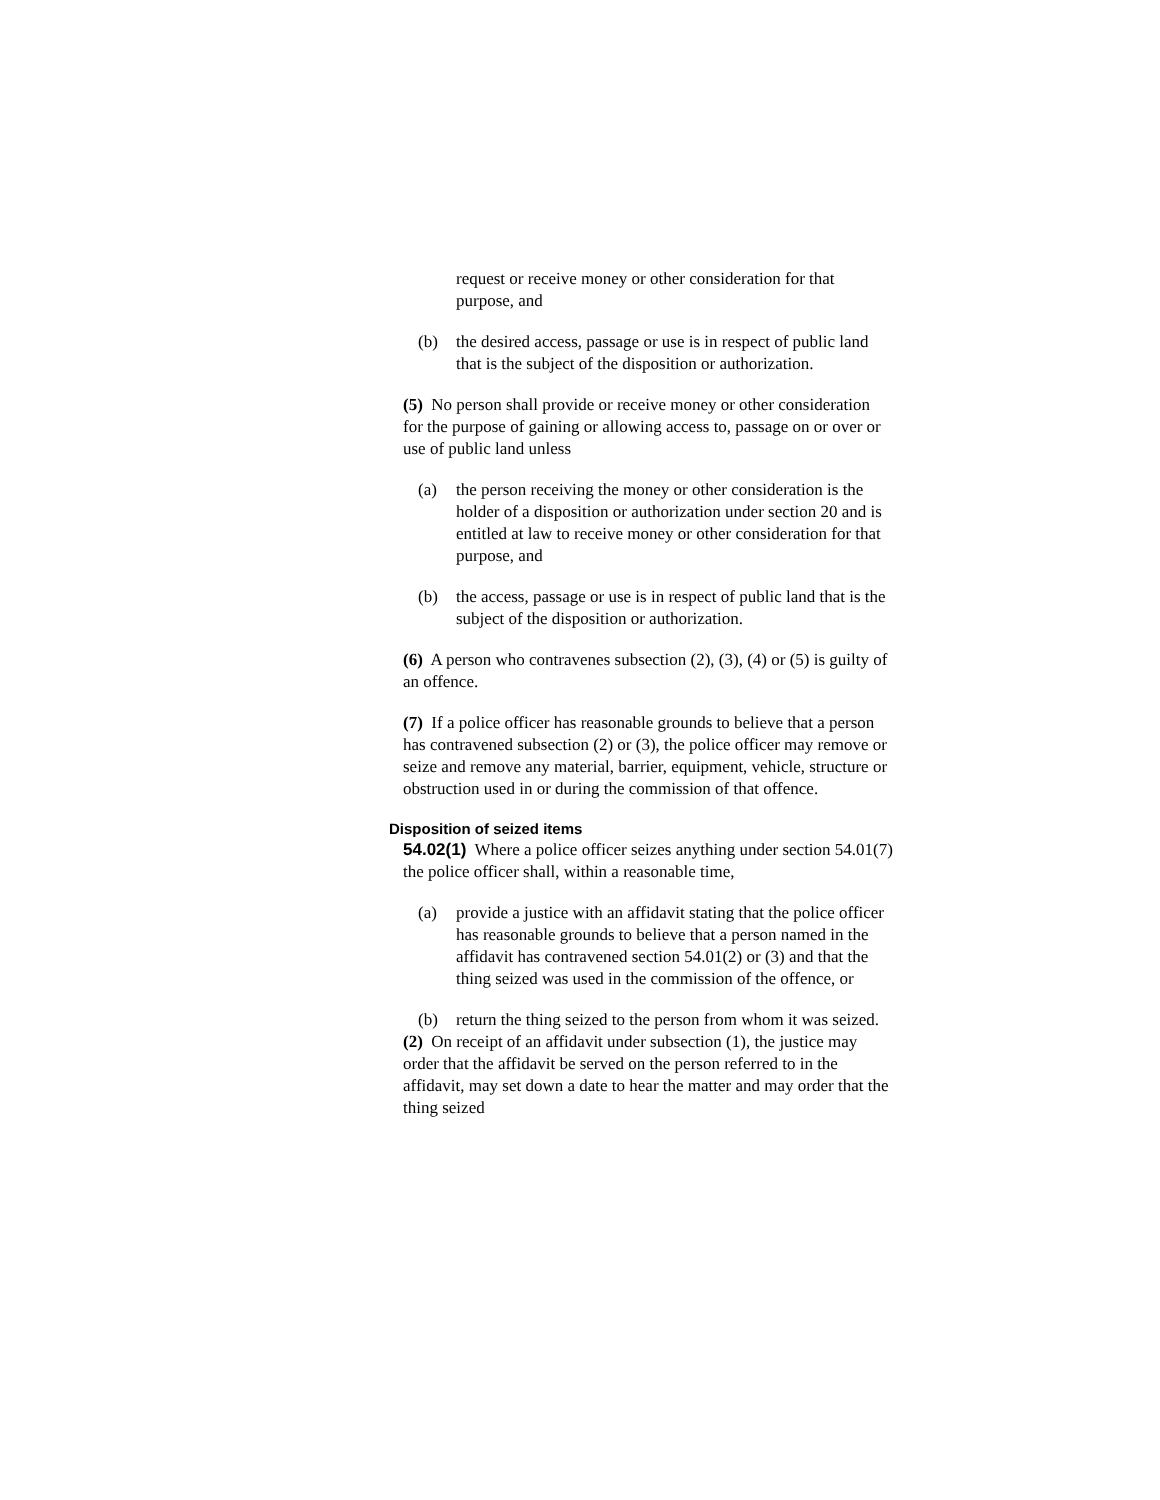request or receive money or other consideration for that purpose, and
(b) the desired access, passage or use is in respect of public land that is the subject of the disposition or authorization.
(5) No person shall provide or receive money or other consideration for the purpose of gaining or allowing access to, passage on or over or use of public land unless
(a) the person receiving the money or other consideration is the holder of a disposition or authorization under section 20 and is entitled at law to receive money or other consideration for that purpose, and
(b) the access, passage or use is in respect of public land that is the subject of the disposition or authorization.
(6) A person who contravenes subsection (2), (3), (4) or (5) is guilty of an offence.
(7) If a police officer has reasonable grounds to believe that a person has contravened subsection (2) or (3), the police officer may remove or seize and remove any material, barrier, equipment, vehicle, structure or obstruction used in or during the commission of that offence.
Disposition of seized items
54.02(1) Where a police officer seizes anything under section 54.01(7) the police officer shall, within a reasonable time,
(a) provide a justice with an affidavit stating that the police officer has reasonable grounds to believe that a person named in the affidavit has contravened section 54.01(2) or (3) and that the thing seized was used in the commission of the offence, or
(b) return the thing seized to the person from whom it was seized.
(2) On receipt of an affidavit under subsection (1), the justice may order that the affidavit be served on the person referred to in the affidavit, may set down a date to hear the matter and may order that the thing seized